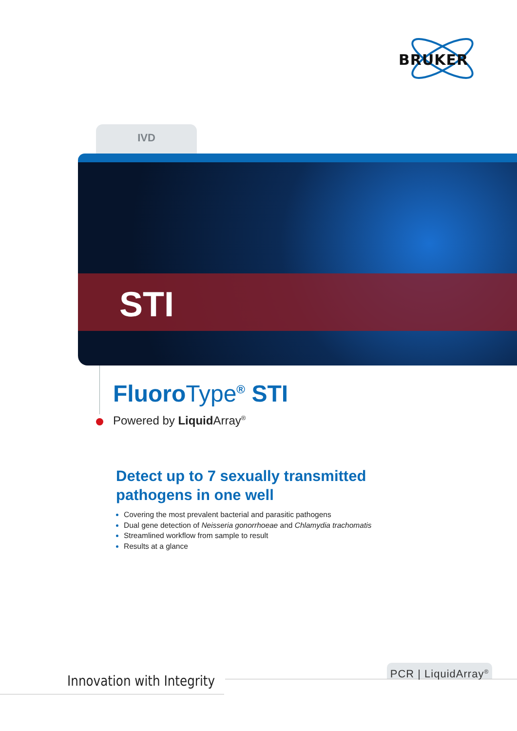BRUKER
IVD
STI
FluoroType<sup>®</sup> STI
Powered by Liquid Array<sup>®</sup>
Detect up to 7 sexually transmitted
pathogens in one well
Covering the most prevalent bacterial and parasitic pathogens
Dual gene detection of Neisseria gonorrhoeae and Chlamydia trachomatis
Streamlined workflow from sample to result
Results at a glance
Innovation with Integrity
PCR | LiquidArray<sup>®</sup>